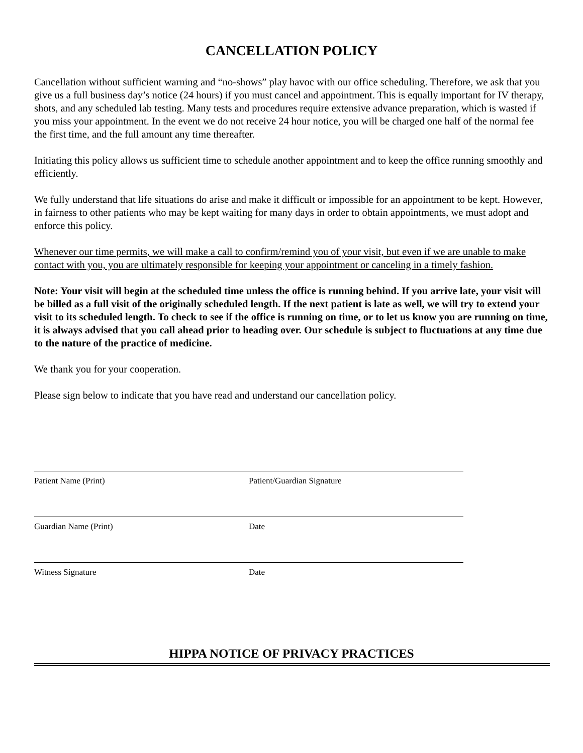CANCELLATION POLICY
Cancellation without sufficient warning and “no-shows” play havoc with our office scheduling. Therefore, we ask that you give us a full business day’s notice (24 hours) if you must cancel and appointment. This is equally important for IV therapy, shots, and any scheduled lab testing. Many tests and procedures require extensive advance preparation, which is wasted if you miss your appointment. In the event we do not receive 24 hour notice, you will be charged one half of the normal fee the first time, and the full amount any time thereafter.
Initiating this policy allows us sufficient time to schedule another appointment and to keep the office running smoothly and efficiently.
We fully understand that life situations do arise and make it difficult or impossible for an appointment to be kept. However, in fairness to other patients who may be kept waiting for many days in order to obtain appointments, we must adopt and enforce this policy.
Whenever our time permits, we will make a call to confirm/remind you of your visit, but even if we are unable to make contact with you, you are ultimately responsible for keeping your appointment or canceling in a timely fashion.
Note: Your visit will begin at the scheduled time unless the office is running behind. If you arrive late, your visit will be billed as a full visit of the originally scheduled length. If the next patient is late as well, we will try to extend your visit to its scheduled length. To check to see if the office is running on time, or to let us know you are running on time, it is always advised that you call ahead prior to heading over. Our schedule is subject to fluctuations at any time due to the nature of the practice of medicine.
We thank you for your cooperation.
Please sign below to indicate that you have read and understand our cancellation policy.
Patient Name (Print) Patient/Guardian Signature
Guardian Name (Print) Date
Witness Signature Date
HIPPA NOTICE OF PRIVACY PRACTICES